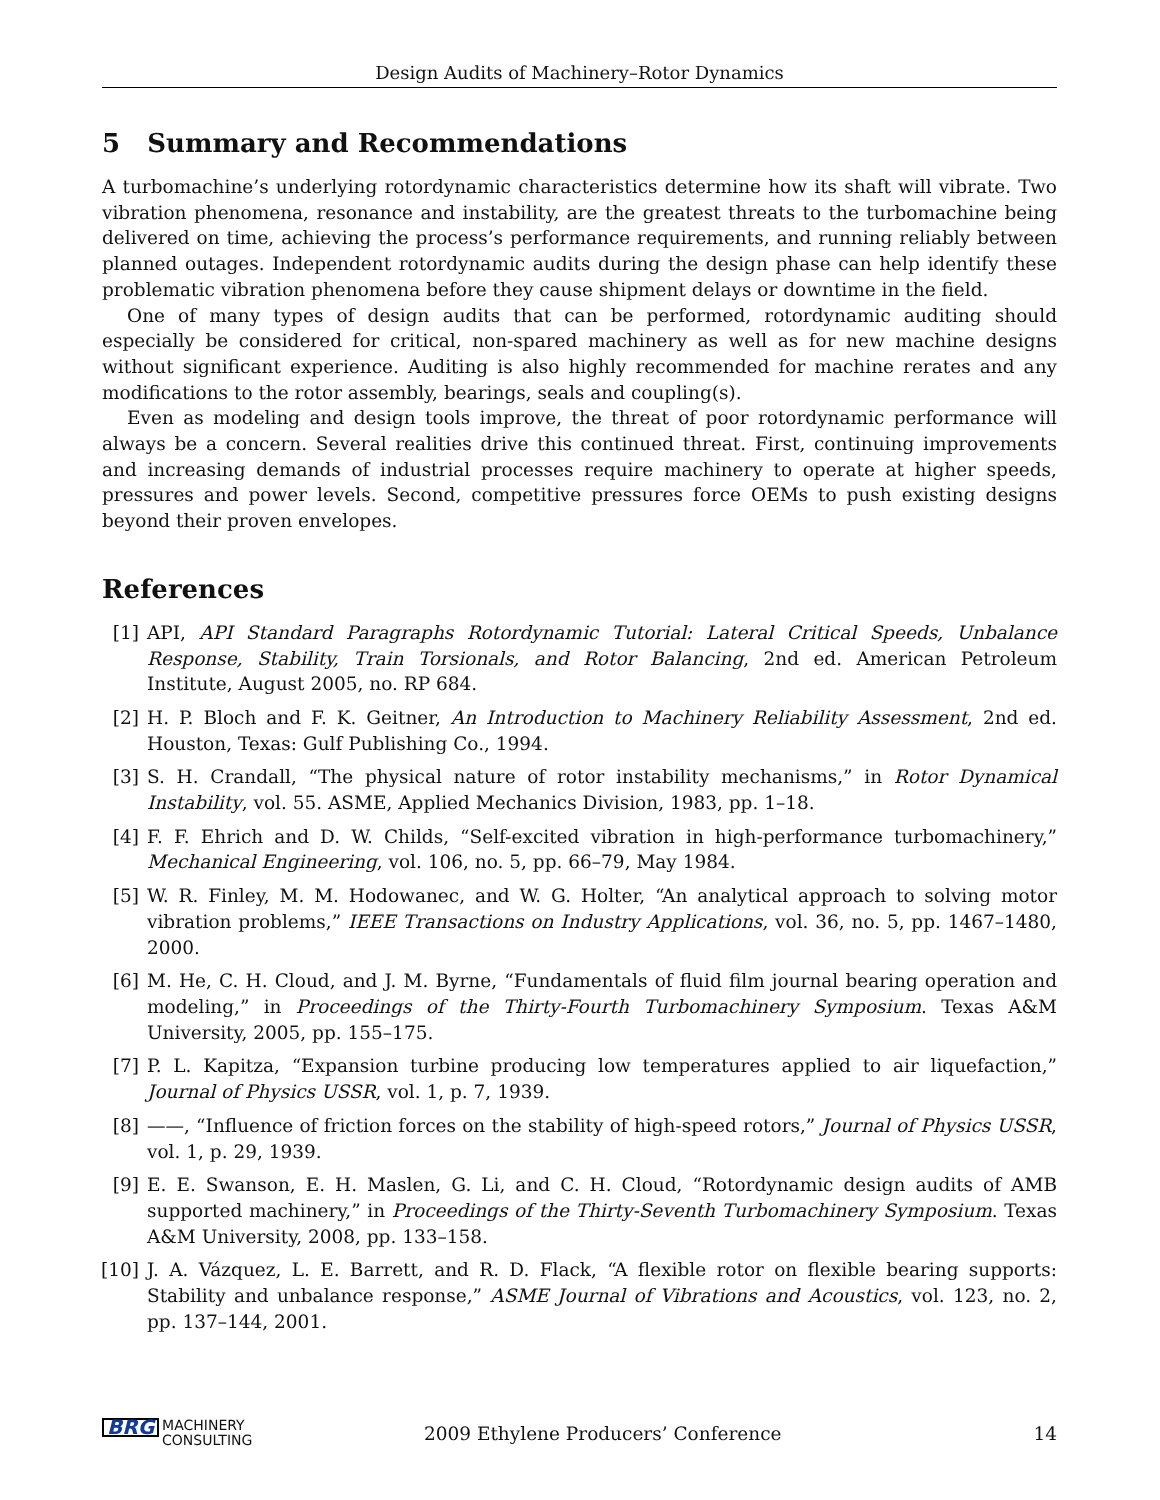Design Audits of Machinery–Rotor Dynamics
5 Summary and Recommendations
A turbomachine’s underlying rotordynamic characteristics determine how its shaft will vibrate. Two vibration phenomena, resonance and instability, are the greatest threats to the turbomachine being delivered on time, achieving the process’s performance requirements, and running reliably between planned outages. Independent rotordynamic audits during the design phase can help identify these problematic vibration phenomena before they cause shipment delays or downtime in the field.
One of many types of design audits that can be performed, rotordynamic auditing should especially be considered for critical, non-spared machinery as well as for new machine designs without significant experience. Auditing is also highly recommended for machine rerates and any modifications to the rotor assembly, bearings, seals and coupling(s).
Even as modeling and design tools improve, the threat of poor rotordynamic performance will always be a concern. Several realities drive this continued threat. First, continuing improvements and increasing demands of industrial processes require machinery to operate at higher speeds, pressures and power levels. Second, competitive pressures force OEMs to push existing designs beyond their proven envelopes.
References
[1] API, API Standard Paragraphs Rotordynamic Tutorial: Lateral Critical Speeds, Unbalance Response, Stability, Train Torsionals, and Rotor Balancing, 2nd ed. American Petroleum Institute, August 2005, no. RP 684.
[2] H. P. Bloch and F. K. Geitner, An Introduction to Machinery Reliability Assessment, 2nd ed. Houston, Texas: Gulf Publishing Co., 1994.
[3] S. H. Crandall, “The physical nature of rotor instability mechanisms,” in Rotor Dynamical Instability, vol. 55. ASME, Applied Mechanics Division, 1983, pp. 1–18.
[4] F. F. Ehrich and D. W. Childs, “Self-excited vibration in high-performance turbomachinery,” Mechanical Engineering, vol. 106, no. 5, pp. 66–79, May 1984.
[5] W. R. Finley, M. M. Hodowanec, and W. G. Holter, “An analytical approach to solving motor vibration problems,” IEEE Transactions on Industry Applications, vol. 36, no. 5, pp. 1467–1480, 2000.
[6] M. He, C. H. Cloud, and J. M. Byrne, “Fundamentals of fluid film journal bearing operation and modeling,” in Proceedings of the Thirty-Fourth Turbomachinery Symposium. Texas A&M University, 2005, pp. 155–175.
[7] P. L. Kapitza, “Expansion turbine producing low temperatures applied to air liquefaction,” Journal of Physics USSR, vol. 1, p. 7, 1939.
[8] ——, “Influence of friction forces on the stability of high-speed rotors,” Journal of Physics USSR, vol. 1, p. 29, 1939.
[9] E. E. Swanson, E. H. Maslen, G. Li, and C. H. Cloud, “Rotordynamic design audits of AMB supported machinery,” in Proceedings of the Thirty-Seventh Turbomachinery Symposium. Texas A&M University, 2008, pp. 133–158.
[10] J. A. Vázquez, L. E. Barrett, and R. D. Flack, “A flexible rotor on flexible bearing supports: Stability and unbalance response,” ASME Journal of Vibrations and Acoustics, vol. 123, no. 2, pp. 137–144, 2001.
BRG MACHINERY
CONSULTING
2009 Ethylene Producers’ Conference
14